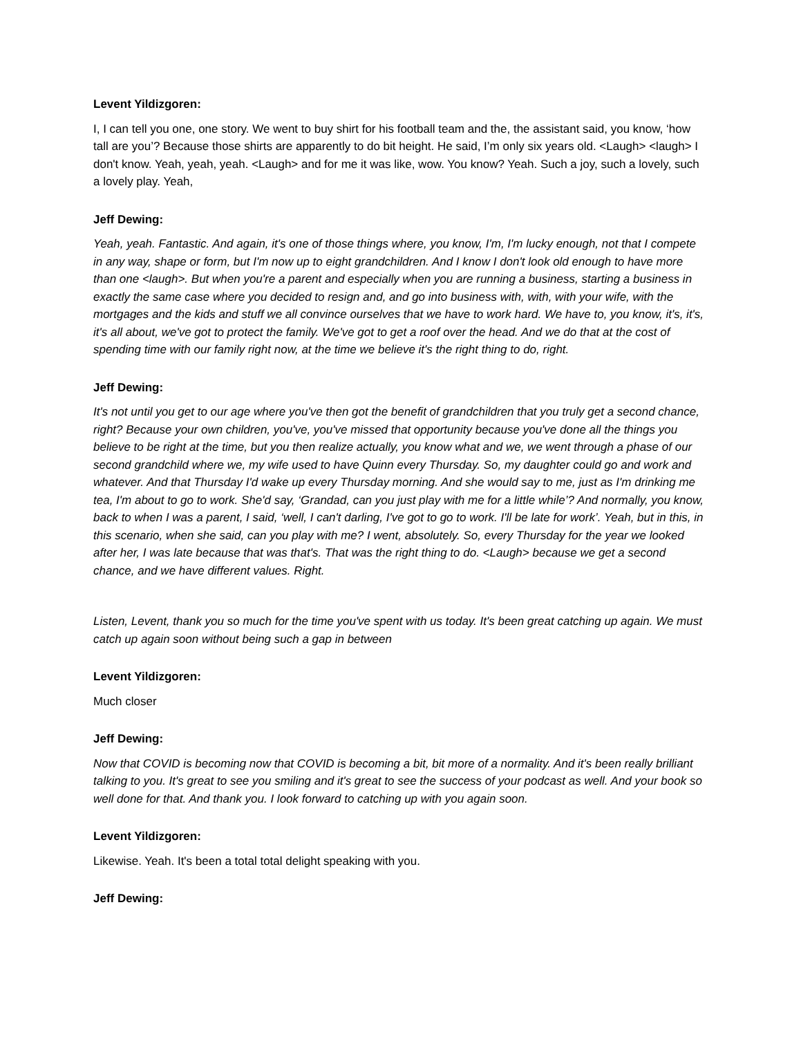Levent Yildizgoren:
I, I can tell you one, one story. We went to buy shirt for his football team and the, the assistant said, you know, ‘how tall are you’? Because those shirts are apparently to do bit height. He said, I’m only six years old. <Laugh> <laugh> I don't know. Yeah, yeah, yeah. <Laugh> and for me it was like, wow. You know? Yeah. Such a joy, such a lovely, such a lovely play. Yeah,
Jeff Dewing:
Yeah, yeah. Fantastic. And again, it's one of those things where, you know, I'm, I'm lucky enough, not that I compete in any way, shape or form, but I'm now up to eight grandchildren. And I know I don't look old enough to have more than one <laugh>. But when you're a parent and especially when you are running a business, starting a business in exactly the same case where you decided to resign and, and go into business with, with, with your wife, with the mortgages and the kids and stuff we all convince ourselves that we have to work hard. We have to, you know, it's, it's, it's all about, we've got to protect the family. We've got to get a roof over the head. And we do that at the cost of spending time with our family right now, at the time we believe it's the right thing to do, right.
Jeff Dewing:
It's not until you get to our age where you've then got the benefit of grandchildren that you truly get a second chance, right? Because your own children, you've, you've missed that opportunity because you've done all the things you believe to be right at the time, but you then realize actually, you know what and we, we went through a phase of our second grandchild where we, my wife used to have Quinn every Thursday. So, my daughter could go and work and whatever. And that Thursday I'd wake up every Thursday morning. And she would say to me, just as I'm drinking me tea, I'm about to go to work. She'd say, ‘Grandad, can you just play with me for a little while’? And normally, you know, back to when I was a parent, I said, ‘well, I can't darling, I've got to go to work. I'll be late for work’. Yeah, but in this, in this scenario, when she said, can you play with me? I went, absolutely. So, every Thursday for the year we looked after her, I was late because that was that's. That was the right thing to do. <Laugh> because we get a second chance, and we have different values. Right.
Listen, Levent, thank you so much for the time you've spent with us today. It's been great catching up again. We must catch up again soon without being such a gap in between
Levent Yildizgoren:
Much closer
Jeff Dewing:
Now that COVID is becoming now that COVID is becoming a bit, bit more of a normality. And it's been really brilliant talking to you. It's great to see you smiling and it's great to see the success of your podcast as well. And your book so well done for that. And thank you. I look forward to catching up with you again soon.
Levent Yildizgoren:
Likewise. Yeah. It's been a total total delight speaking with you.
Jeff Dewing: